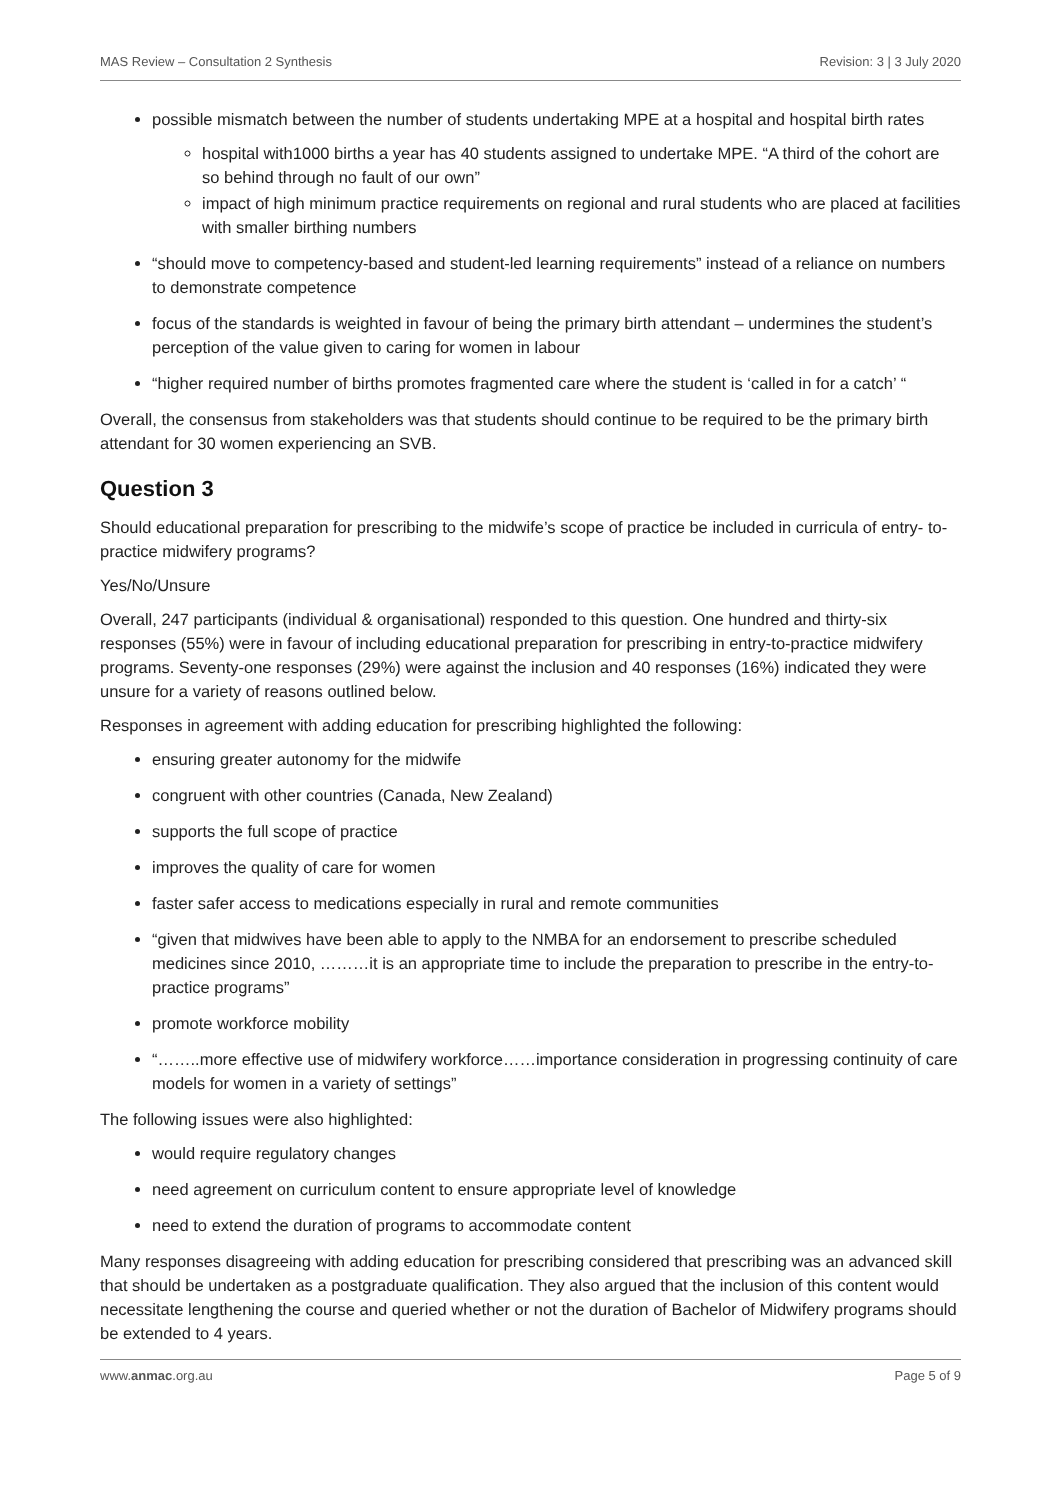MAS Review – Consultation 2 Synthesis Revision: 3 | 3 July 2020
possible mismatch between the number of students undertaking MPE at a hospital and hospital birth rates
hospital with1000 births a year has 40 students assigned to undertake MPE. “A third of the cohort are so behind through no fault of our own”
impact of high minimum practice requirements on regional and rural students who are placed at facilities with smaller birthing numbers
“should move to competency-based and student-led learning requirements” instead of a reliance on numbers to demonstrate competence
focus of the standards is weighted in favour of being the primary birth attendant – undermines the student’s perception of the value given to caring for women in labour
“higher required number of births promotes fragmented care where the student is ‘called in for a catch’ “
Overall, the consensus from stakeholders was that students should continue to be required to be the primary birth attendant for 30 women experiencing an SVB.
Question 3
Should educational preparation for prescribing to the midwife’s scope of practice be included in curricula of entry- to-practice midwifery programs?
Yes/No/Unsure
Overall, 247 participants (individual & organisational) responded to this question. One hundred and thirty-six responses (55%) were in favour of including educational preparation for prescribing in entry-to-practice midwifery programs. Seventy-one responses (29%) were against the inclusion and 40 responses (16%) indicated they were unsure for a variety of reasons outlined below.
Responses in agreement with adding education for prescribing highlighted the following:
ensuring greater autonomy for the midwife
congruent with other countries (Canada, New Zealand)
supports the full scope of practice
improves the quality of care for women
faster safer access to medications especially in rural and remote communities
“given that midwives have been able to apply to the NMBA for an endorsement to prescribe scheduled medicines since 2010, ………it is an appropriate time to include the preparation to prescribe in the entry-to-practice programs”
promote workforce mobility
“……..more effective use of midwifery workforce……importance consideration in progressing continuity of care models for women in a variety of settings”
The following issues were also highlighted:
would require regulatory changes
need agreement on curriculum content to ensure appropriate level of knowledge
need to extend the duration of programs to accommodate content
Many responses disagreeing with adding education for prescribing considered that prescribing was an advanced skill that should be undertaken as a postgraduate qualification. They also argued that the inclusion of this content would necessitate lengthening the course and queried whether or not the duration of Bachelor of Midwifery programs should be extended to 4 years.
www.anmac.org.au Page 5 of 9